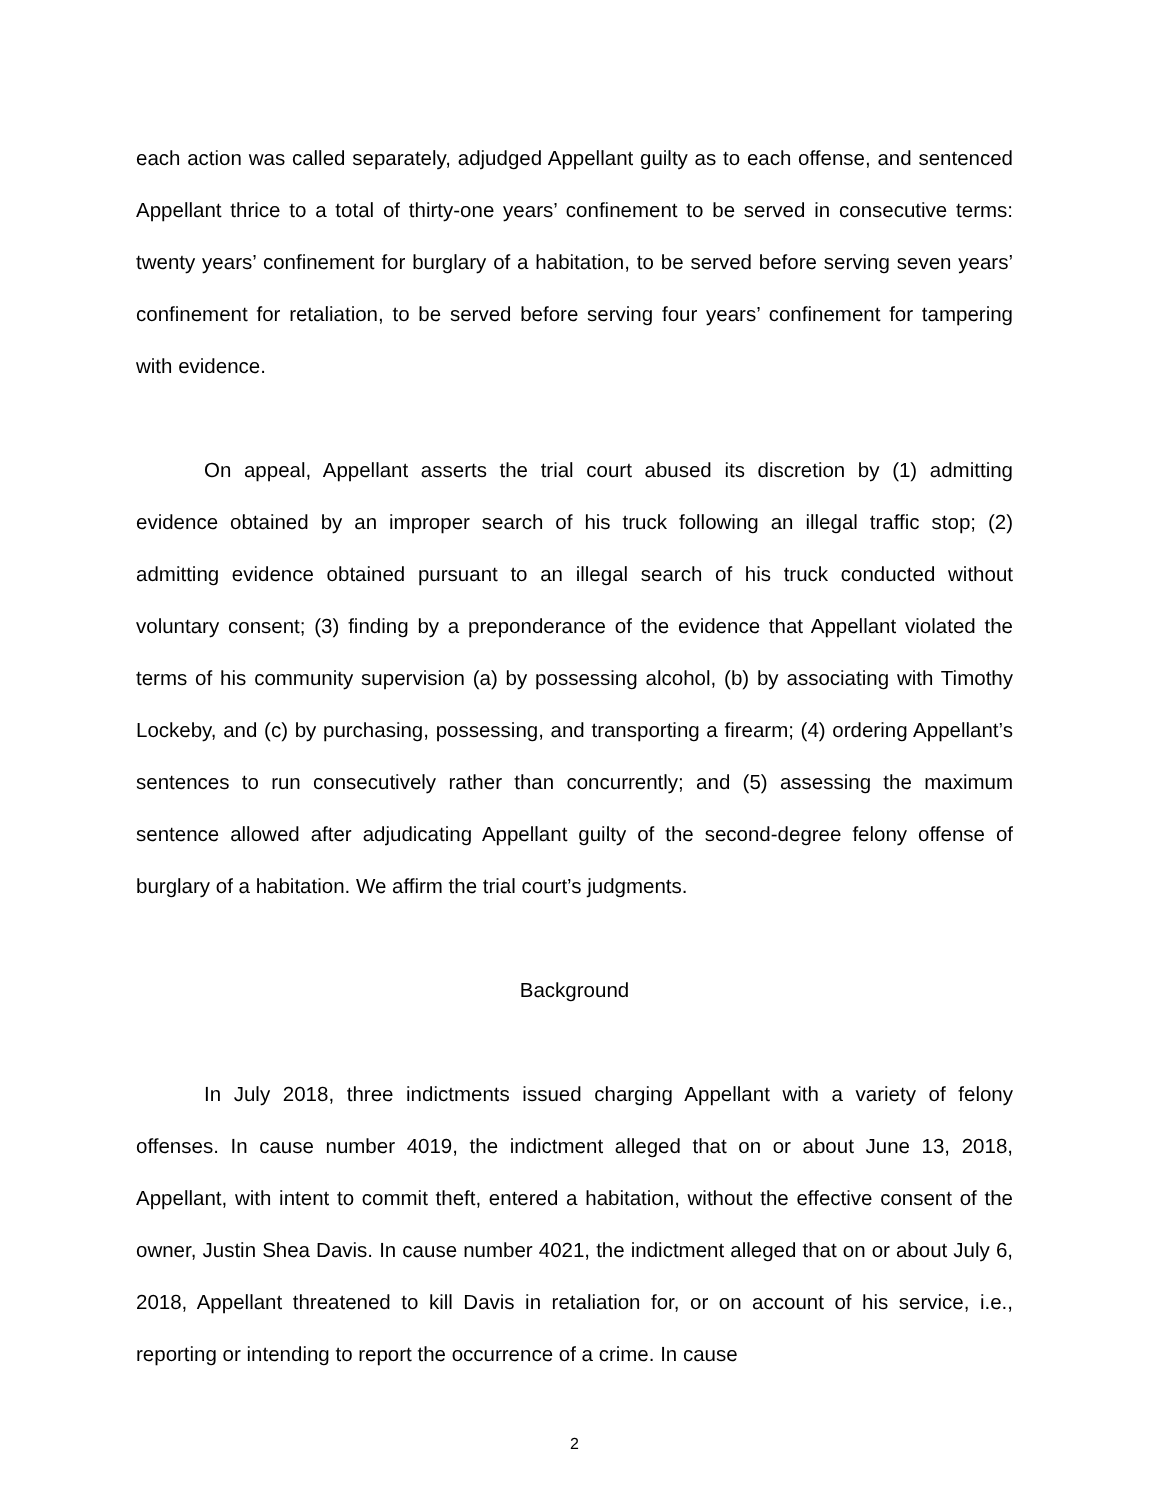each action was called separately, adjudged Appellant guilty as to each offense, and sentenced Appellant thrice to a total of thirty-one years’ confinement to be served in consecutive terms: twenty years’ confinement for burglary of a habitation, to be served before serving seven years’ confinement for retaliation, to be served before serving four years’ confinement for tampering with evidence.
On appeal, Appellant asserts the trial court abused its discretion by (1) admitting evidence obtained by an improper search of his truck following an illegal traffic stop; (2) admitting evidence obtained pursuant to an illegal search of his truck conducted without voluntary consent; (3) finding by a preponderance of the evidence that Appellant violated the terms of his community supervision (a) by possessing alcohol, (b) by associating with Timothy Lockeby, and (c) by purchasing, possessing, and transporting a firearm; (4) ordering Appellant’s sentences to run consecutively rather than concurrently; and (5) assessing the maximum sentence allowed after adjudicating Appellant guilty of the second-degree felony offense of burglary of a habitation. We affirm the trial court’s judgments.
Background
In July 2018, three indictments issued charging Appellant with a variety of felony offenses. In cause number 4019, the indictment alleged that on or about June 13, 2018, Appellant, with intent to commit theft, entered a habitation, without the effective consent of the owner, Justin Shea Davis. In cause number 4021, the indictment alleged that on or about July 6, 2018, Appellant threatened to kill Davis in retaliation for, or on account of his service, i.e., reporting or intending to report the occurrence of a crime. In cause
2